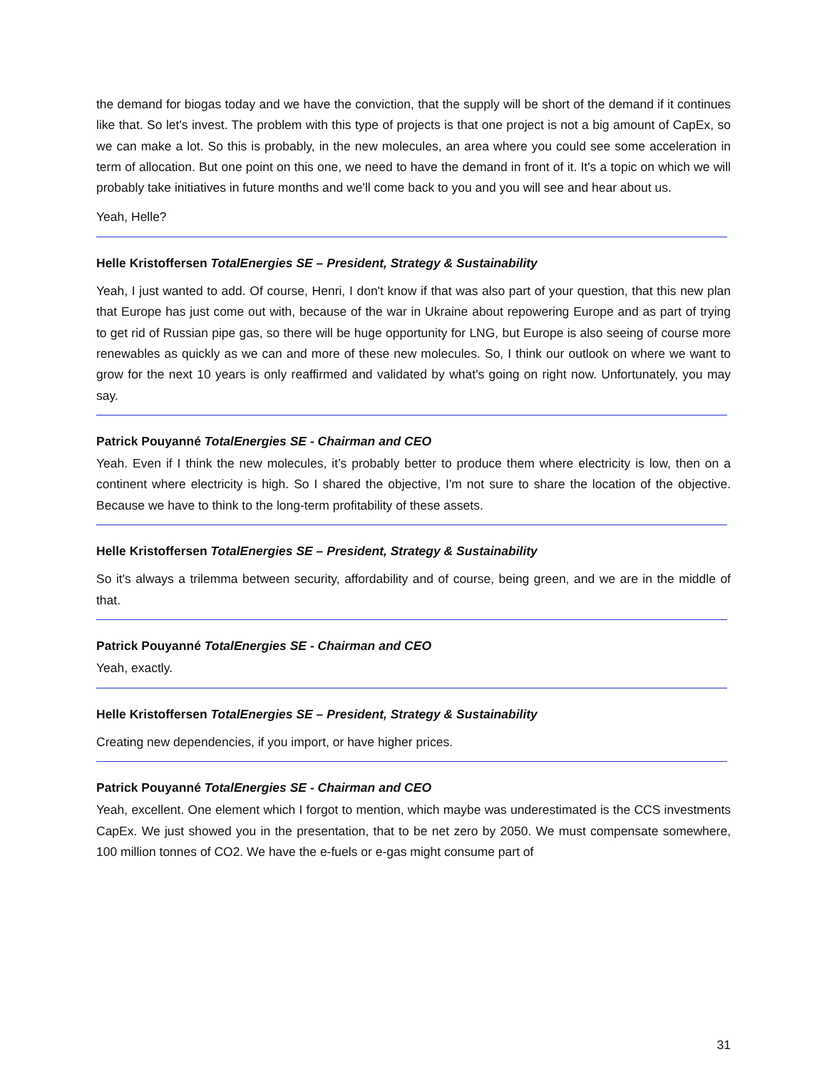the demand for biogas today and we have the conviction, that the supply will be short of the demand if it continues like that. So let's invest. The problem with this type of projects is that one project is not a big amount of CapEx, so we can make a lot. So this is probably, in the new molecules, an area where you could see some acceleration in term of allocation. But one point on this one, we need to have the demand in front of it. It's a topic on which we will probably take initiatives in future months and we'll come back to you and you will see and hear about us.
Yeah, Helle?
Helle Kristoffersen TotalEnergies SE – President, Strategy & Sustainability
Yeah, I just wanted to add. Of course, Henri, I don't know if that was also part of your question, that this new plan that Europe has just come out with, because of the war in Ukraine about repowering Europe and as part of trying to get rid of Russian pipe gas, so there will be huge opportunity for LNG, but Europe is also seeing of course more renewables as quickly as we can and more of these new molecules. So, I think our outlook on where we want to grow for the next 10 years is only reaffirmed and validated by what's going on right now. Unfortunately, you may say.
Patrick Pouyanné TotalEnergies SE - Chairman and CEO
Yeah. Even if I think the new molecules, it’s probably better to produce them where electricity is low, then on a continent where electricity is high. So I shared the objective, I'm not sure to share the location of the objective. Because we have to think to the long-term profitability of these assets.
Helle Kristoffersen TotalEnergies SE – President, Strategy & Sustainability
So it's always a trilemma between security, affordability and of course, being green, and we are in the middle of that.
Patrick Pouyanné TotalEnergies SE - Chairman and CEO
Yeah, exactly.
Helle Kristoffersen TotalEnergies SE – President, Strategy & Sustainability
Creating new dependencies, if you import, or have higher prices.
Patrick Pouyanné TotalEnergies SE - Chairman and CEO
Yeah, excellent. One element which I forgot to mention, which maybe was underestimated is the CCS investments CapEx. We just showed you in the presentation, that to be net zero by 2050. We must compensate somewhere, 100 million tonnes of CO2. We have the e-fuels or e-gas might consume part of
31